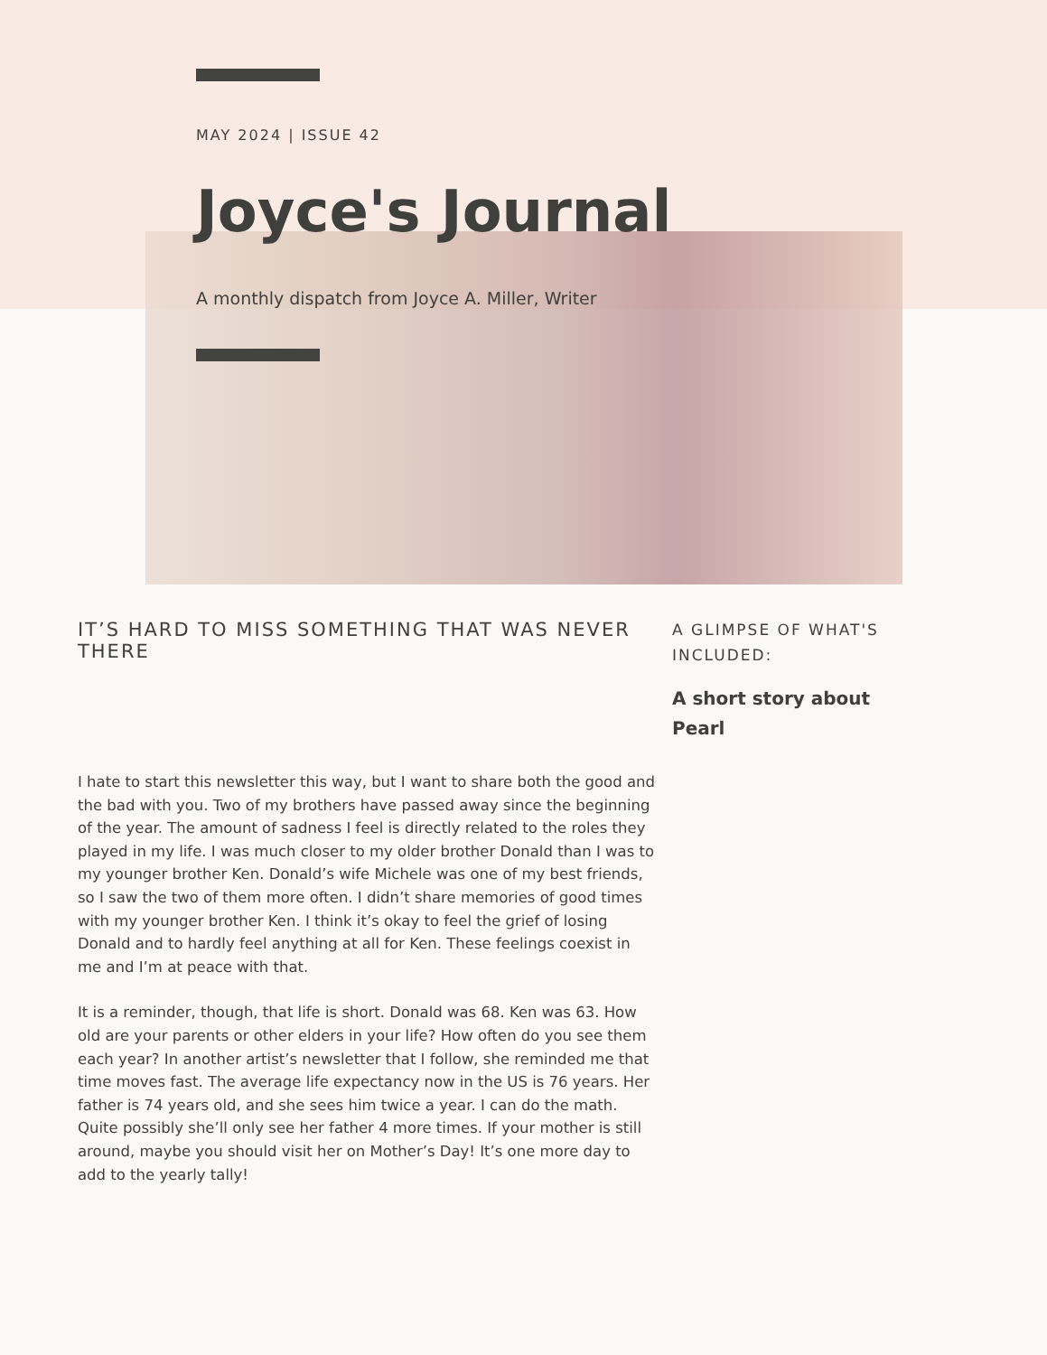MAY 2024 | ISSUE 42
Joyce's Journal
A monthly dispatch from Joyce A. Miller, Writer
IT’S HARD TO MISS SOMETHING THAT WAS NEVER THERE
I hate to start this newsletter this way, but I want to share both the good and the bad with you. Two of my brothers have passed away since the beginning of the year. The amount of sadness I feel is directly related to the roles they played in my life. I was much closer to my older brother Donald than I was to my younger brother Ken. Donald’s wife Michele was one of my best friends, so I saw the two of them more often. I didn’t share memories of good times with my younger brother Ken. I think it’s okay to feel the grief of losing Donald and to hardly feel anything at all for Ken. These feelings coexist in me and I’m at peace with that.
It is a reminder, though, that life is short. Donald was 68. Ken was 63. How old are your parents or other elders in your life? How often do you see them each year? In another artist’s newsletter that I follow, she reminded me that time moves fast. The average life expectancy now in the US is 76 years. Her father is 74 years old, and she sees him twice a year. I can do the math. Quite possibly she’ll only see her father 4 more times. If your mother is still around, maybe you should visit her on Mother’s Day! It’s one more day to add to the yearly tally!
A GLIMPSE OF WHAT'S INCLUDED:
A short story about Pearl